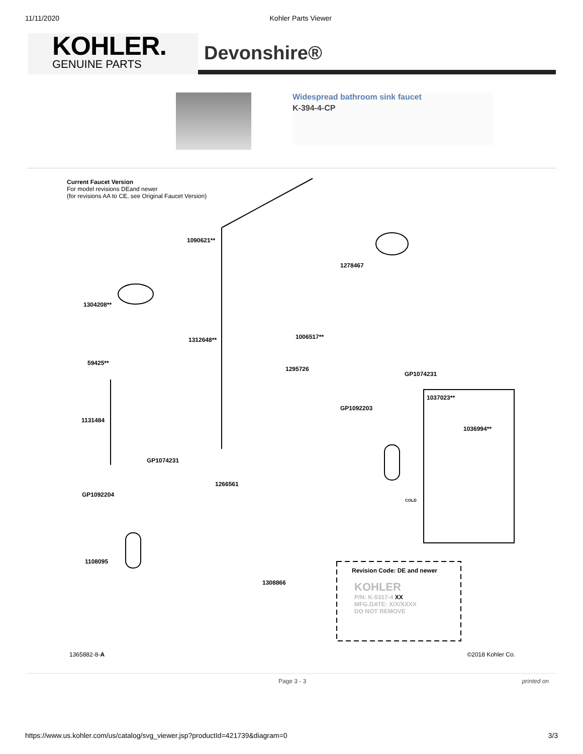11/11/2020 Kohler Parts Viewer
KOHLER.
GENUINE PARTS
Devonshire®
Widespread bathroom sink faucet
K-394-4-CP
Current Faucet Version
For model revisions DEand newer
(for revisions AA to CE, see Original Faucet Version)
1090621**
1278467
1304208**
1006517** 1312648**
59425**
1295726
GP1074231
1037023**
GP1092203
1131484
1036994**
GP1074231
1266561
GP1092204
COLD
1108095
Revision Code: DE and newer
1308866
KOHLER
P/N: K-5317-4 XX
MFG.DATE: X/X/XXXX
DO NOT REMOVE
1365882-8-A ©2018 Kohler Co.
Page 3 - 3 printed on
https://www.us.kohler.com/us/catalog/svg_viewer.jsp?productId=421739&diagram=0 3/3